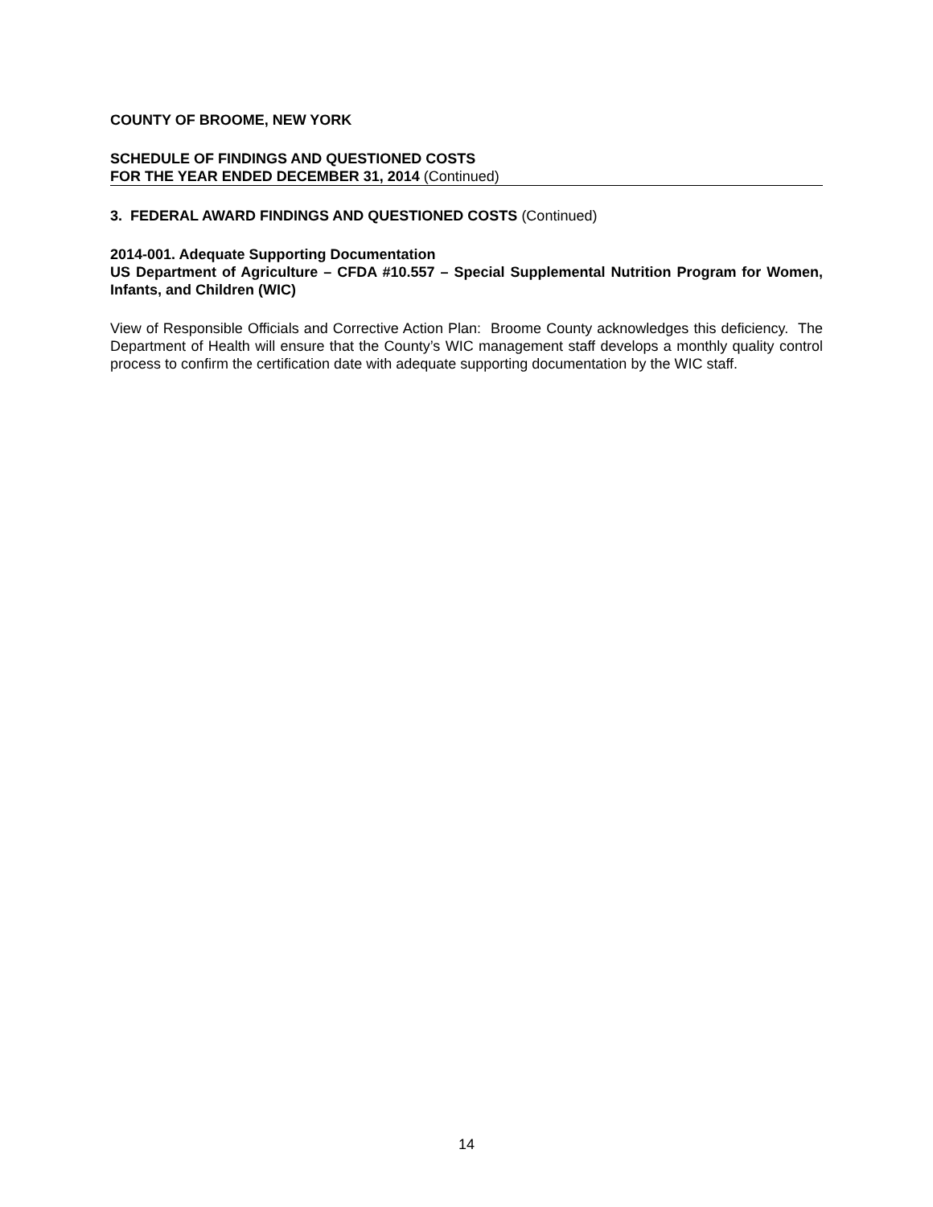COUNTY OF BROOME, NEW YORK
SCHEDULE OF FINDINGS AND QUESTIONED COSTS
FOR THE YEAR ENDED DECEMBER 31, 2014 (Continued)
3. FEDERAL AWARD FINDINGS AND QUESTIONED COSTS (Continued)
2014-001. Adequate Supporting Documentation
US Department of Agriculture – CFDA #10.557 – Special Supplemental Nutrition Program for Women, Infants, and Children (WIC)
View of Responsible Officials and Corrective Action Plan: Broome County acknowledges this deficiency. The Department of Health will ensure that the County’s WIC management staff develops a monthly quality control process to confirm the certification date with adequate supporting documentation by the WIC staff.
14